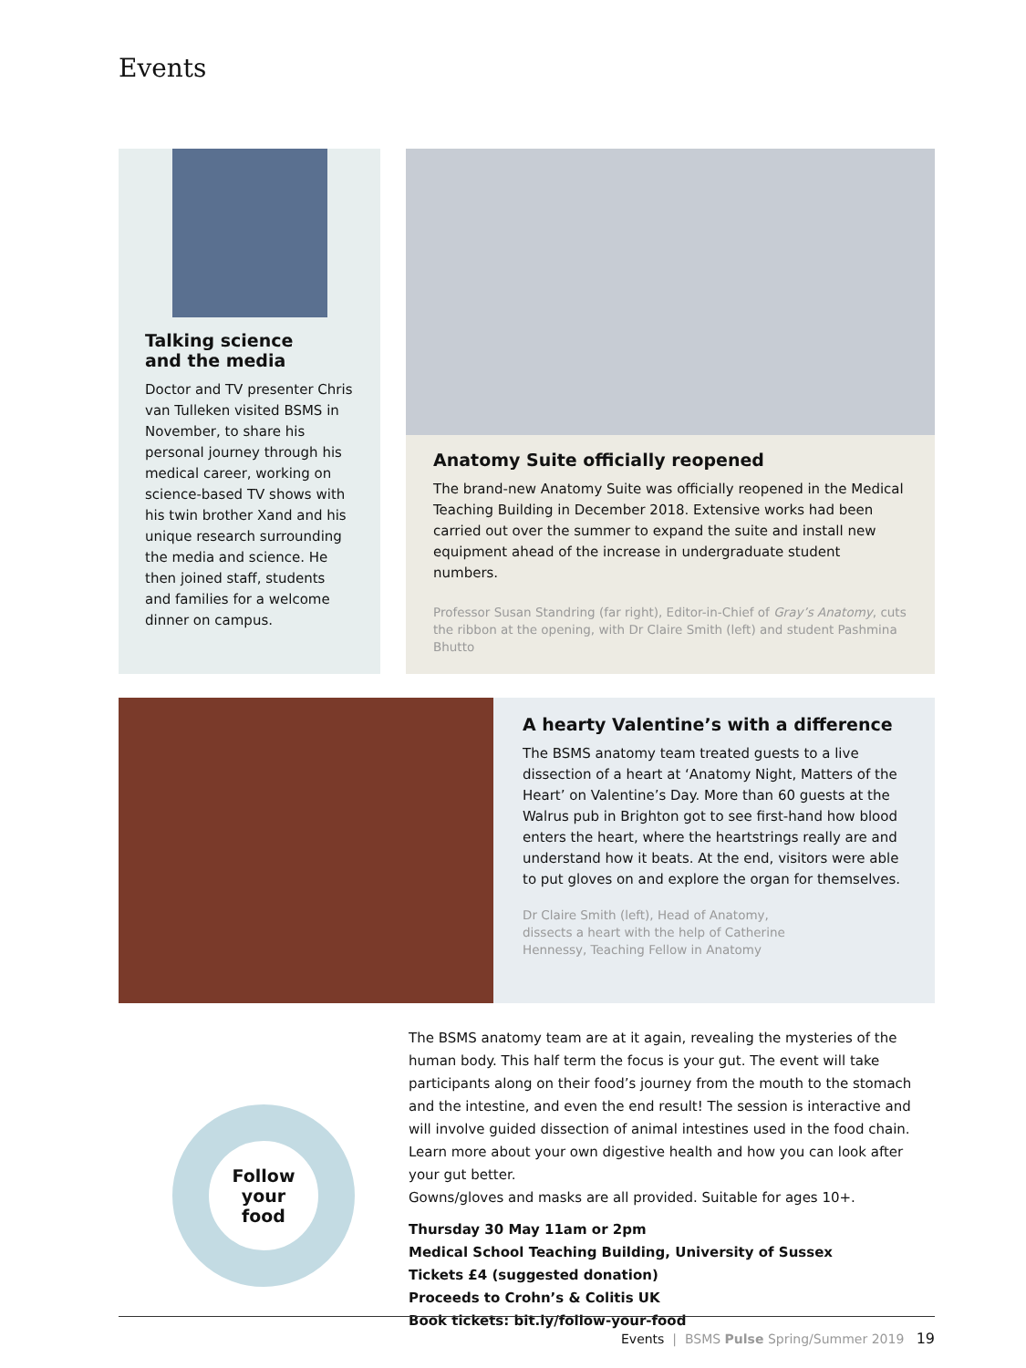Events
Talking science
and the media
Doctor and TV presenter Chris van Tulleken visited BSMS in November, to share his personal journey through his medical career, working on science-based TV shows with his twin brother Xand and his unique research surrounding the media and science. He then joined staff, students and families for a welcome dinner on campus.
Anatomy Suite officially reopened
The brand-new Anatomy Suite was officially reopened in the Medical Teaching Building in December 2018. Extensive works had been carried out over the summer to expand the suite and install new equipment ahead of the increase in undergraduate student numbers.
Professor Susan Standring (far right), Editor-in-Chief of Gray’s Anatomy, cuts the ribbon at the opening, with Dr Claire Smith (left) and student Pashmina Bhutto
A hearty Valentine’s with a difference
The BSMS anatomy team treated guests to a live dissection of a heart at ‘Anatomy Night, Matters of the Heart’ on Valentine’s Day. More than 60 guests at the Walrus pub in Brighton got to see first-hand how blood enters the heart, where the heartstrings really are and understand how it beats. At the end, visitors were able to put gloves on and explore the organ for themselves.
Dr Claire Smith (left), Head of Anatomy,
dissects a heart with the help of Catherine
Hennessy, Teaching Fellow in Anatomy
Follow
your
food
The BSMS anatomy team are at it again, revealing the mysteries of the human body. This half term the focus is your gut. The event will take participants along on their food’s journey from the mouth to the stomach and the intestine, and even the end result! The session is interactive and will involve guided dissection of animal intestines used in the food chain. Learn more about your own digestive health and how you can look after your gut better.
Gowns/gloves and masks are all provided. Suitable for ages 10+.
Thursday 30 May 11am or 2pm
Medical School Teaching Building, University of Sussex
Tickets £4 (suggested donation)
Proceeds to Crohn’s & Colitis UK
Book tickets: bit.ly/follow-your-food
Events | BSMS Pulse Spring/Summer 2019 19